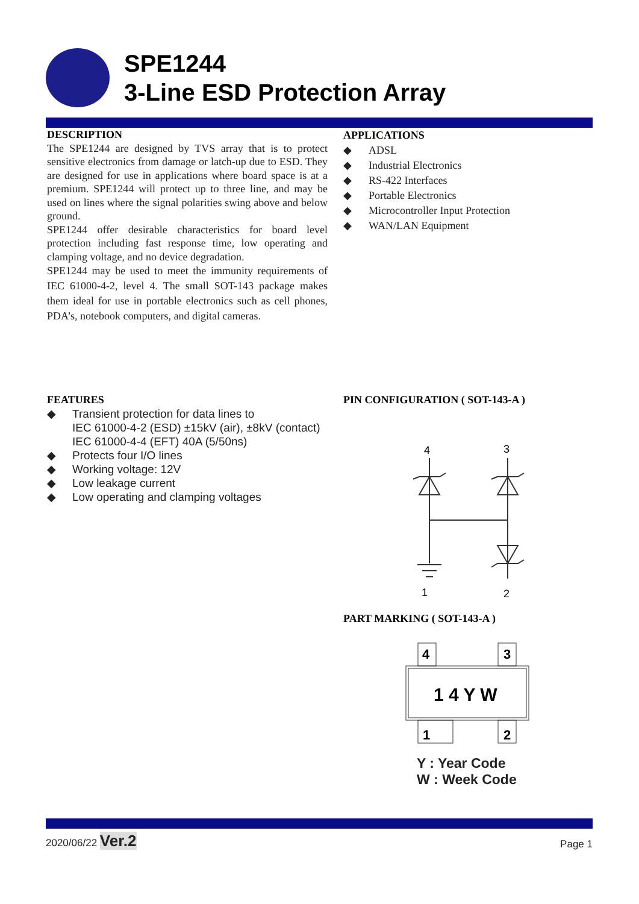SPE1244
3-Line ESD Protection Array
DESCRIPTION
The SPE1244 are designed by TVS array that is to protect sensitive electronics from damage or latch-up due to ESD. They are designed for use in applications where board space is at a premium. SPE1244 will protect up to three line, and may be used on lines where the signal polarities swing above and below ground.
SPE1244 offer desirable characteristics for board level protection including fast response time, low operating and clamping voltage, and no device degradation.
SPE1244 may be used to meet the immunity requirements of IEC 61000-4-2, level 4. The small SOT-143 package makes them ideal for use in portable electronics such as cell phones, PDA’s, notebook computers, and digital cameras.
APPLICATIONS
◆ ADSL
◆ Industrial Electronics
◆ RS-422 Interfaces
◆ Portable Electronics
◆ Microcontroller Input Protection
◆ WAN/LAN Equipment
FEATURES
◆ Transient protection for data lines to
IEC 61000-4-2 (ESD) ±15kV (air), ±8kV (contact)
IEC 61000-4-4 (EFT) 40A (5/50ns)
◆ Protects four I/O lines
◆ Working voltage: 12V
◆ Low leakage current
◆ Low operating and clamping voltages
PIN CONFIGURATION ( SOT-143-A )
4
3
1
2
PART MARKING ( SOT-143-A )
4
3
1 4 Y W
1
2
Y : Year Code
W : Week Code
2020/06/22 Ver.2
Page 1